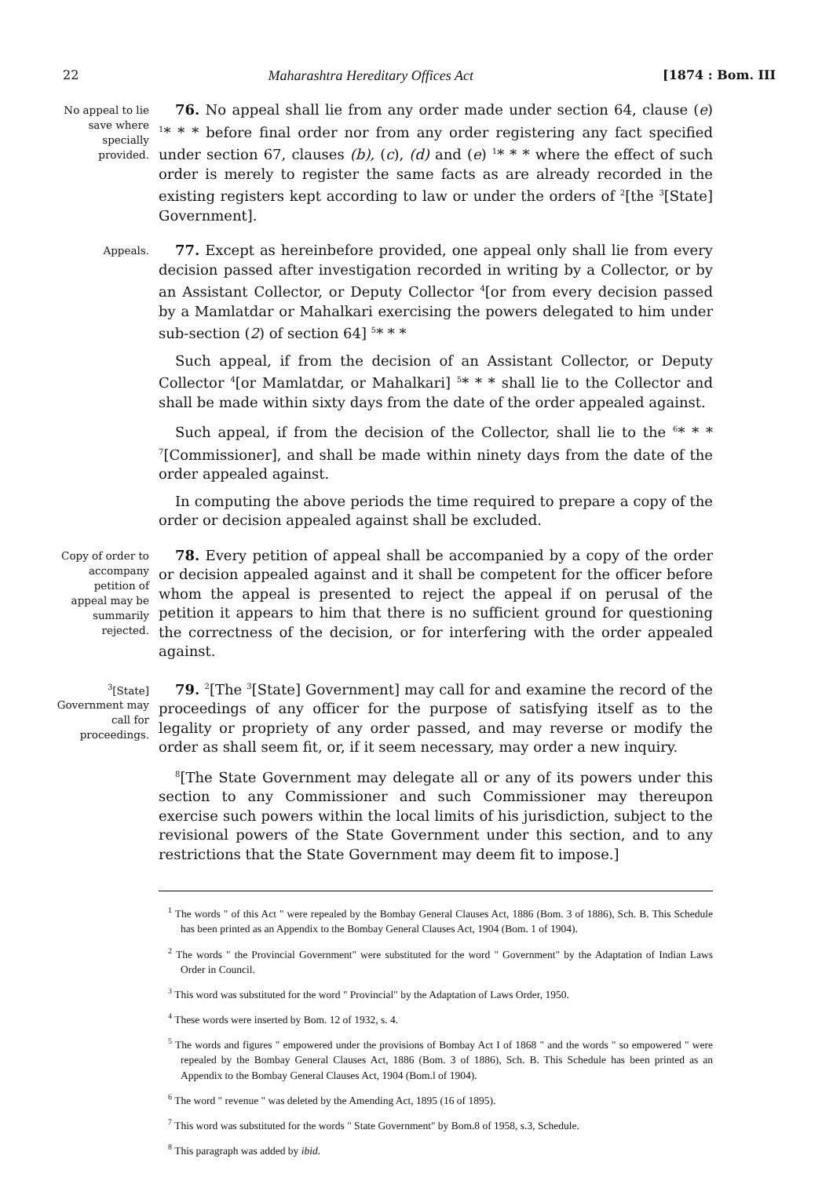22 Maharashtra Hereditary Offices Act [1874 : Bom. III
No appeal to lie save where specially provided.
76. No appeal shall lie from any order made under section 64, clause (e) <sup>1</sup>* * * before final order nor from any order registering any fact specified under section 67, clauses (b), (c), (d) and (e) <sup>1</sup>* * * where the effect of such order is merely to register the same facts as are already recorded in the existing registers kept according to law or under the orders of <sup>2</sup>[the <sup>3</sup>[State] Government].
Appeals.
77. Except as hereinbefore provided, one appeal only shall lie from every decision passed after investigation recorded in writing by a Collector, or by an Assistant Collector, or Deputy Collector <sup>4</sup>[or from every decision passed by a Mamlatdar or Mahalkari exercising the powers delegated to him under sub-section (2) of section 64] <sup>5</sup>* * *
Such appeal, if from the decision of an Assistant Collector, or Deputy Collector <sup>4</sup>[or Mamlatdar, or Mahalkari] <sup>5</sup>* * * shall lie to the Collector and shall be made within sixty days from the date of the order appealed against.
Such appeal, if from the decision of the Collector, shall lie to the <sup>6</sup>* * * <sup>7</sup>[Commissioner], and shall be made within ninety days from the date of the order appealed against.
In computing the above periods the time required to prepare a copy of the order or decision appealed against shall be excluded.
Copy of order to accompany petition of appeal may be summarily rejected.
78. Every petition of appeal shall be accompanied by a copy of the order or decision appealed against and it shall be competent for the officer before whom the appeal is presented to reject the appeal if on perusal of the petition it appears to him that there is no sufficient ground for questioning the correctness of the decision, or for interfering with the order appealed against.
<sup>3</sup> [State] Government may call for proceedings.
79. <sup>2</sup>[The <sup>3</sup>[State] Government] may call for and examine the record of the proceedings of any officer for the purpose of satisfying itself as to the legality or propriety of any order passed, and may reverse or modify the order as shall seem fit, or, if it seem necessary, may order a new inquiry.
<sup>8</sup> [The State Government may delegate all or any of its powers under this section to any Commissioner and such Commissioner may thereupon exercise such powers within the local limits of his jurisdiction, subject to the revisional powers of the State Government under this section, and to any restrictions that the State Government may deem fit to impose.]
<sup>1</sup> The words " of this Act " were repealed by the Bombay General Clauses Act, 1886 (Bom. 3 of 1886), Sch. B. This Schedule has been printed as an Appendix to the Bombay General Clauses Act, 1904 (Bom. 1 of 1904).
<sup>2</sup> The words " the Provincial Government" were substituted for the word " Government" by the Adaptation of Indian Laws Order in Council.
<sup>3</sup> This word was substituted for the word " Provincial" by the Adaptation of Laws Order, 1950.
<sup>4</sup> These words were inserted by Bom. 12 of 1932, s. 4.
<sup>5</sup> The words and figures " empowered under the provisions of Bombay Act I of 1868 " and the words " so empowered " were repealed by the Bombay General Clauses Act, 1886 (Bom. 3 of 1886), Sch. B. This Schedule has been printed as an Appendix to the Bombay General Clauses Act, 1904 (Bom.l of 1904).
<sup>6</sup> The word " revenue " was deleted by the Amending Act, 1895 (16 of 1895).
<sup>7</sup> This word was substituted for the words " State Government" by Bom.8 of 1958, s.3, Schedule.
<sup>8</sup> This paragraph was added by ibid.